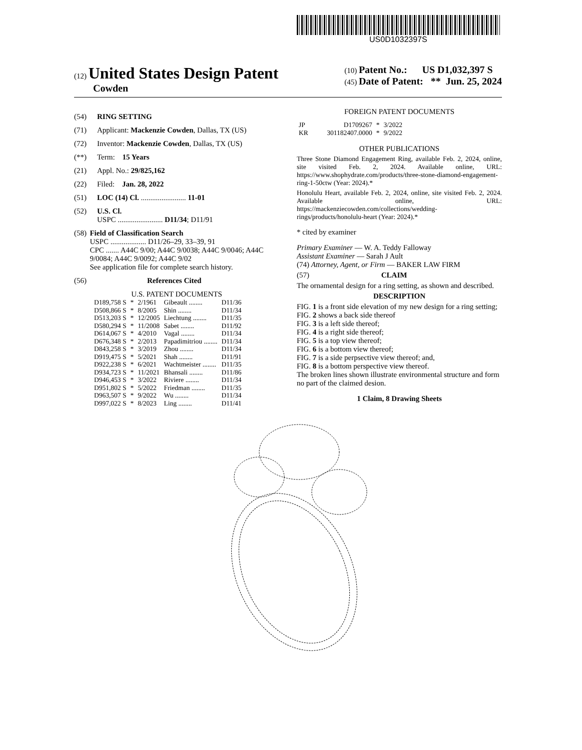US0D1032397S
(12) United States Design Patent
Cowden
(10) Patent No.: US D1,032,397 S
(45) Date of Patent: ** Jun. 25, 2024
(54) RING SETTING
(71) Applicant: Mackenzie Cowden, Dallas, TX (US)
(72) Inventor: Mackenzie Cowden, Dallas, TX (US)
(**) Term: 15 Years
(21) Appl. No.: 29/825,162
(22) Filed: Jan. 28, 2022
(51) LOC (14) Cl. ........................ 11-01
(52) U.S. Cl.
USPC ........................ D11/34; D11/91
(58) Field of Classification Search
USPC ................... D11/26–29, 33–39, 91
CPC ....... A44C 9/00; A44C 9/0038; A44C 9/0046; A44C 9/0084; A44C 9/0092; A44C 9/02
See application file for complete search history.
(56) References Cited
U.S. PATENT DOCUMENTS
| D189,758 S | * | 2/1961 | Gibeault ........ | D11/36 |
| D508,866 S | * | 8/2005 | Shin ........ | D11/34 |
| D513,203 S | * | 12/2005 | Liechtung ........ | D11/35 |
| D580,294 S | * | 11/2008 | Sabet ........ | D11/92 |
| D614,067 S | * | 4/2010 | Vagal ........ | D11/34 |
| D676,348 S | * | 2/2013 | Papadimitriou ........ | D11/34 |
| D843,258 S | * | 3/2019 | Zhou ........ | D11/34 |
| D919,475 S | * | 5/2021 | Shah ........ | D11/91 |
| D922,238 S | * | 6/2021 | Wachtmeister ........ | D11/35 |
| D934,723 S | * | 11/2021 | Bhansali ........ | D11/86 |
| D946,453 S | * | 3/2022 | Riviere ........ | D11/34 |
| D951,802 S | * | 5/2022 | Friedman ........ | D11/35 |
| D963,507 S | * | 9/2022 | Wu ........ | D11/34 |
| D997,022 S | * | 8/2023 | Ling ........ | D11/41 |
FOREIGN PATENT DOCUMENTS
| JP | D1709267 | * | 3/2022 |
| KR | 301182407.0000 | * | 9/2022 |
OTHER PUBLICATIONS
Three Stone Diamond Engagement Ring, available Feb. 2, 2024, online, site visited Feb. 2, 2024. Available online, URL: https://www.shophydrate.com/products/three-stone-diamond-engagement-ring-1-50ctw (Year: 2024).*
Honolulu Heart, available Feb. 2, 2024, online, site visited Feb. 2, 2024. Available online, URL: https://mackenziecowden.com/collections/wedding-rings/products/honolulu-heart (Year: 2024).*
* cited by examiner
Primary Examiner — W. A. Teddy Falloway
Assistant Examiner — Sarah J Ault
(74) Attorney, Agent, or Firm — BAKER LAW FIRM
(57) CLAIM
The ornamental design for a ring setting, as shown and described.
DESCRIPTION
FIG. 1 is a front side elevation of my new design for a ring setting;
FIG. 2 shows a back side thereof
FIG. 3 is a left side thereof;
FIG. 4 is a right side thereof;
FIG. 5 is a top view thereof;
FIG. 6 is a bottom view thereof;
FIG. 7 is a side perpsective view thereof; and,
FIG. 8 is a bottom perspective view thereof.
The broken lines shown illustrate environmental structure and form no part of the claimed desion.
1 Claim, 8 Drawing Sheets